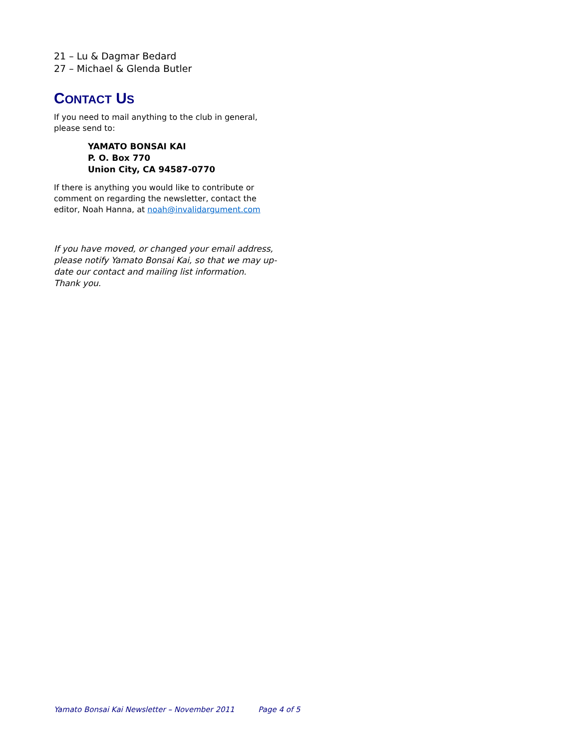21 – Lu & Dagmar Bedard
27 – Michael & Glenda Butler
CONTACT US
If you need to mail anything to the club in general, please send to:
YAMATO BONSAI KAI
P. O. Box 770
Union City, CA 94587-0770
If there is anything you would like to contribute or comment on regarding the newsletter, contact the editor, Noah Hanna, at noah@invalidargument.com
If you have moved, or changed your email address, please notify Yamato Bonsai Kai, so that we may up-date our contact and mailing list information. Thank you.
Yamato Bonsai Kai Newsletter – November 2011 Page 4 of 5